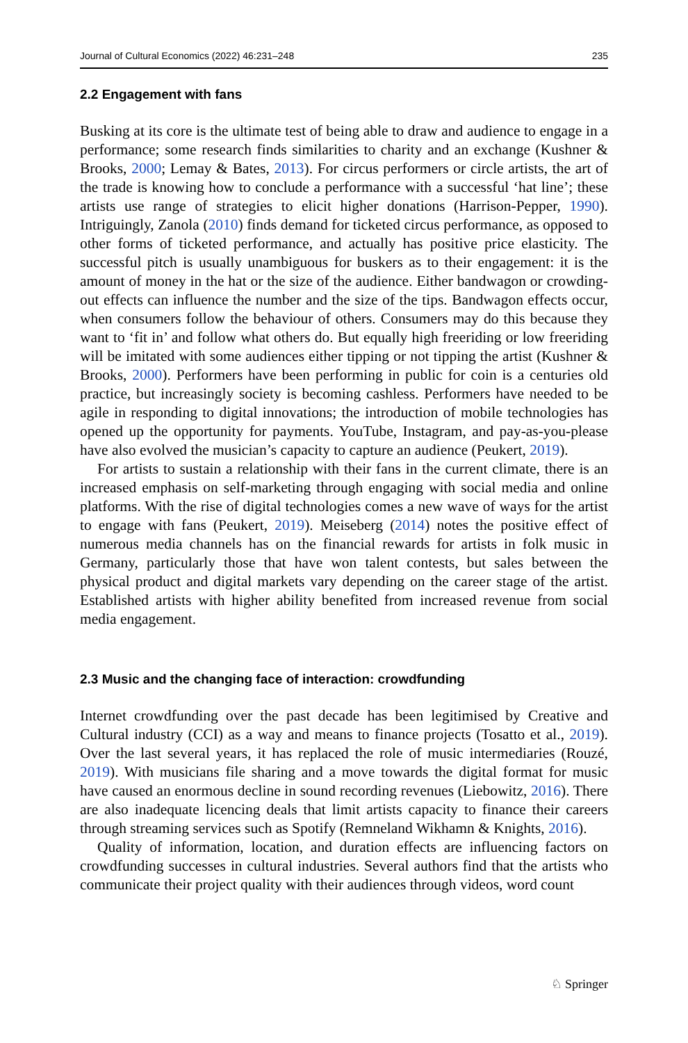Journal of Cultural Economics (2022) 46:231–248 235
2.2 Engagement with fans
Busking at its core is the ultimate test of being able to draw and audience to engage in a performance; some research finds similarities to charity and an exchange (Kushner & Brooks, 2000; Lemay & Bates, 2013). For circus performers or circle artists, the art of the trade is knowing how to conclude a performance with a successful ‘hat line’; these artists use range of strategies to elicit higher donations (Harrison-Pepper, 1990). Intriguingly, Zanola (2010) finds demand for ticketed circus performance, as opposed to other forms of ticketed performance, and actually has positive price elasticity. The successful pitch is usually unambiguous for buskers as to their engagement: it is the amount of money in the hat or the size of the audience. Either bandwagon or crowding-out effects can influence the number and the size of the tips. Bandwagon effects occur, when consumers follow the behaviour of others. Consumers may do this because they want to ‘fit in’ and follow what others do. But equally high freeriding or low freeriding will be imitated with some audiences either tipping or not tipping the artist (Kushner & Brooks, 2000). Performers have been performing in public for coin is a centuries old practice, but increasingly society is becoming cashless. Performers have needed to be agile in responding to digital innovations; the introduction of mobile technologies has opened up the opportunity for payments. YouTube, Instagram, and pay-as-you-please have also evolved the musician’s capacity to capture an audience (Peukert, 2019).
For artists to sustain a relationship with their fans in the current climate, there is an increased emphasis on self-marketing through engaging with social media and online platforms. With the rise of digital technologies comes a new wave of ways for the artist to engage with fans (Peukert, 2019). Meiseberg (2014) notes the positive effect of numerous media channels has on the financial rewards for artists in folk music in Germany, particularly those that have won talent contests, but sales between the physical product and digital markets vary depending on the career stage of the artist. Established artists with higher ability benefited from increased revenue from social media engagement.
2.3 Music and the changing face of interaction: crowdfunding
Internet crowdfunding over the past decade has been legitimised by Creative and Cultural industry (CCI) as a way and means to finance projects (Tosatto et al., 2019). Over the last several years, it has replaced the role of music intermediaries (Rouzé, 2019). With musicians file sharing and a move towards the digital format for music have caused an enormous decline in sound recording revenues (Liebowitz, 2016). There are also inadequate licencing deals that limit artists capacity to finance their careers through streaming services such as Spotify (Remneland Wikhamn & Knights, 2016).
Quality of information, location, and duration effects are influencing factors on crowdfunding successes in cultural industries. Several authors find that the artists who communicate their project quality with their audiences through videos, word count
♘ Springer